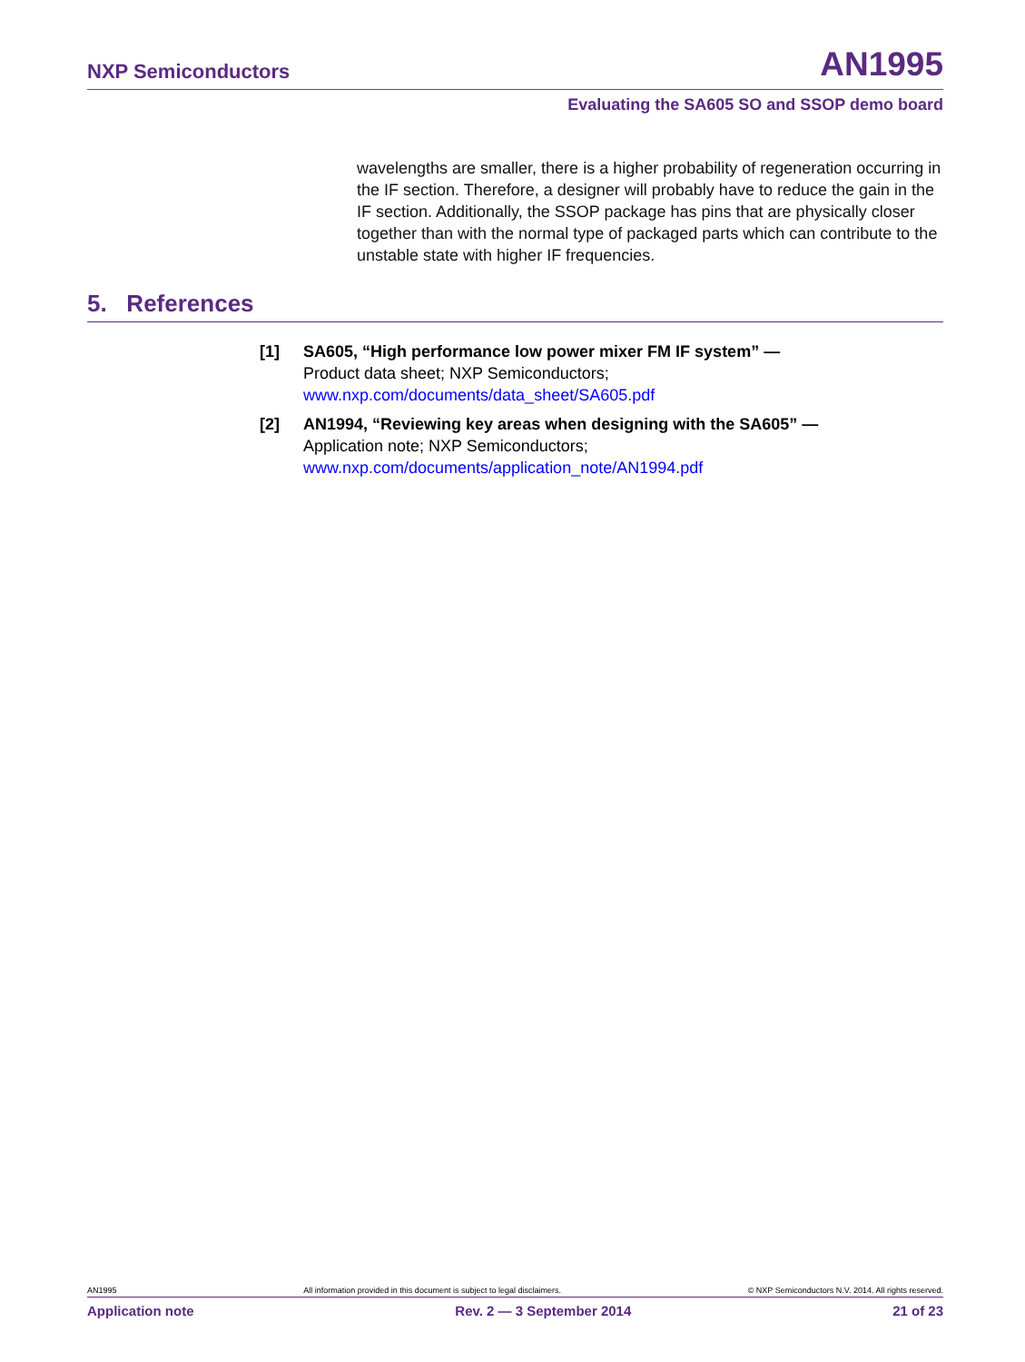NXP Semiconductors AN1995
Evaluating the SA605 SO and SSOP demo board
wavelengths are smaller, there is a higher probability of regeneration occurring in the IF section. Therefore, a designer will probably have to reduce the gain in the IF section. Additionally, the SSOP package has pins that are physically closer together than with the normal type of packaged parts which can contribute to the unstable state with higher IF frequencies.
5. References
[1] SA605, “High performance low power mixer FM IF system” —
Product data sheet; NXP Semiconductors;
www.nxp.com/documents/data_sheet/SA605.pdf
[2] AN1994, “Reviewing key areas when designing with the SA605” —
Application note; NXP Semiconductors;
www.nxp.com/documents/application_note/AN1994.pdf
AN1995 All information provided in this document is subject to legal disclaimers. © NXP Semiconductors N.V. 2014. All rights reserved.
Application note Rev. 2 — 3 September 2014 21 of 23